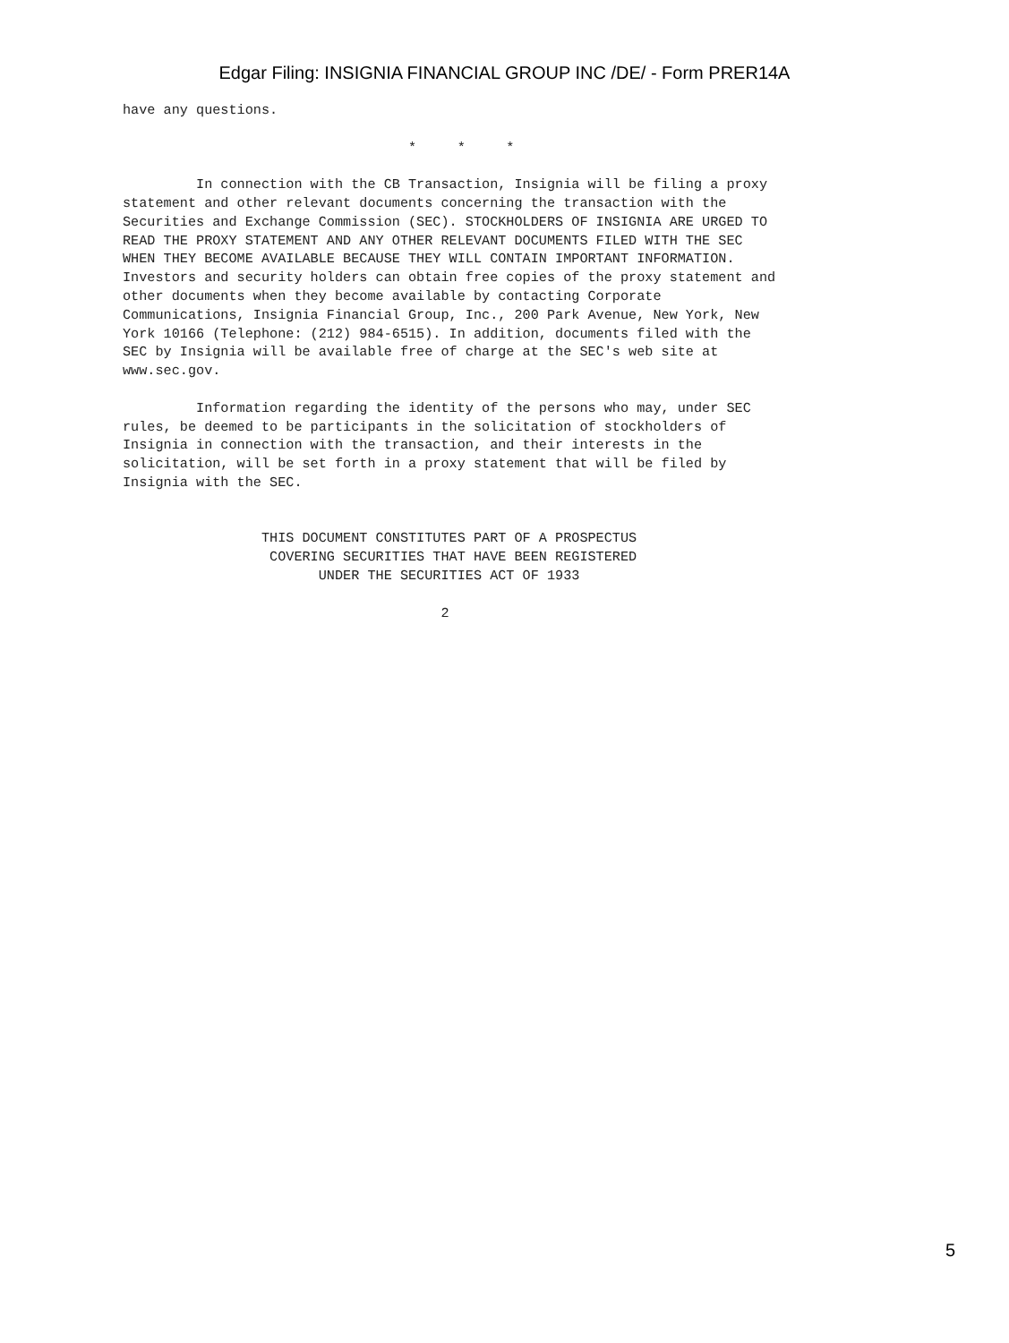Edgar Filing: INSIGNIA FINANCIAL GROUP INC /DE/ - Form PRER14A
have any questions.

                                   *     *     *

         In connection with the CB Transaction, Insignia will be filing a proxy
statement and other relevant documents concerning the transaction with the
Securities and Exchange Commission (SEC). STOCKHOLDERS OF INSIGNIA ARE URGED TO
READ THE PROXY STATEMENT AND ANY OTHER RELEVANT DOCUMENTS FILED WITH THE SEC
WHEN THEY BECOME AVAILABLE BECAUSE THEY WILL CONTAIN IMPORTANT INFORMATION.
Investors and security holders can obtain free copies of the proxy statement and
other documents when they become available by contacting Corporate
Communications, Insignia Financial Group, Inc., 200 Park Avenue, New York, New
York 10166 (Telephone: (212) 984-6515). In addition, documents filed with the
SEC by Insignia will be available free of charge at the SEC's web site at
www.sec.gov.

         Information regarding the identity of the persons who may, under SEC
rules, be deemed to be participants in the solicitation of stockholders of
Insignia in connection with the transaction, and their interests in the
solicitation, will be set forth in a proxy statement that will be filed by
Insignia with the SEC.


                 THIS DOCUMENT CONSTITUTES PART OF A PROSPECTUS
                  COVERING SECURITIES THAT HAVE BEEN REGISTERED
                        UNDER THE SECURITIES ACT OF 1933

                                       2
5